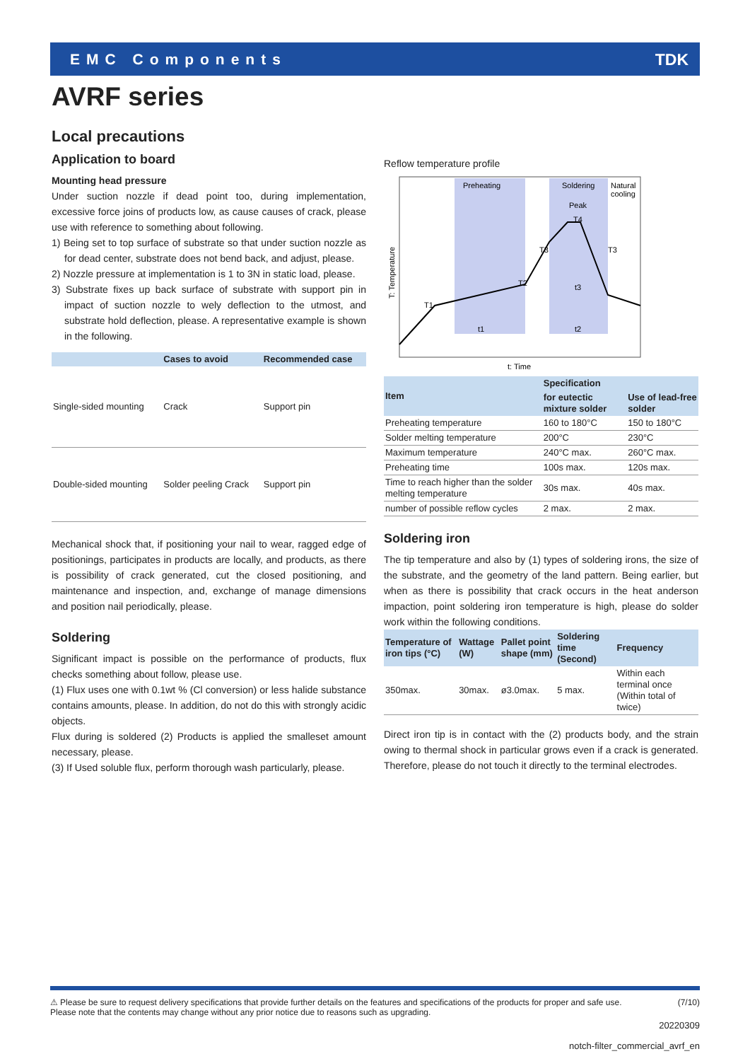EMC Components TDK
AVRF series
Local precautions
Application to board
Mounting head pressure
Under suction nozzle if dead point too, during implementation, excessive force joins of products low, as cause causes of crack, please use with reference to something about following.
1) Being set to top surface of substrate so that under suction nozzle as for dead center, substrate does not bend back, and adjust, please.
2) Nozzle pressure at implementation is 1 to 3N in static load, please.
3) Substrate fixes up back surface of substrate with support pin in impact of suction nozzle to wely deflection to the utmost, and substrate hold deflection, please. A representative example is shown in the following.
| | Cases to avoid | Recommended case |
| --- | --- | --- |
| Single-sided mounting | Crack | Support pin |
| Double-sided mounting | Solder peeling Crack | Support pin |
Mechanical shock that, if positioning your nail to wear, ragged edge of positionings, participates in products are locally, and products, as there is possibility of crack generated, cut the closed positioning, and maintenance and inspection, and, exchange of manage dimensions and position nail periodically, please.
Soldering
Significant impact is possible on the performance of products, flux checks something about follow, please use.
(1) Flux uses one with 0.1wt % (Cl conversion) or less halide substance contains amounts, please. In addition, do not do this with strongly acidic objects.
Flux during is soldered (2) Products is applied the smalleset amount necessary, please.
(3) If Used soluble flux, perform thorough wash particularly, please.
Reflow temperature profile
Preheating
Soldering
Natural
cooling
Peak
T4
T1
T2
T3
T3
t1
t2
t3
t: Time
T: Temperature
| Item | Specification | |
| --- | --- | --- |
| | for eutectic mixture solder | Use of lead-free solder |
| Preheating temperature | 160 to 180°C | 150 to 180°C |
| Solder melting temperature | 200°C | 230°C |
| Maximum temperature | 240°C max. | 260°C max. |
| Preheating time | 100s max. | 120s max. |
| Time to reach higher than the solder melting temperature | 30s max. | 40s max. |
| number of possible reflow cycles | 2 max. | 2 max. |
Soldering iron
The tip temperature and also by (1) types of soldering irons, the size of the substrate, and the geometry of the land pattern. Being earlier, but when as there is possibility that crack occurs in the heat anderson impaction, point soldering iron temperature is high, please do solder work within the following conditions.
| Temperature of iron tips (°C) | Wattage (W) | Pallet point shape (mm) | Soldering time (Second) | Frequency |
| --- | --- | --- | --- | --- |
| 350max. | 30max. | ø3.0max. | 5 max. | Within each terminal once (Within total of twice) |
Direct iron tip is in contact with the (2) products body, and the strain owing to thermal shock in particular grows even if a crack is generated. Therefore, please do not touch it directly to the terminal electrodes.
⚠ Please be sure to request delivery specifications that provide further details on the features and specifications of the products for proper and safe use.
Please note that the contents may change without any prior notice due to reasons such as upgrading. (7/10)
20220309
notch-filter_commercial_avrf_en